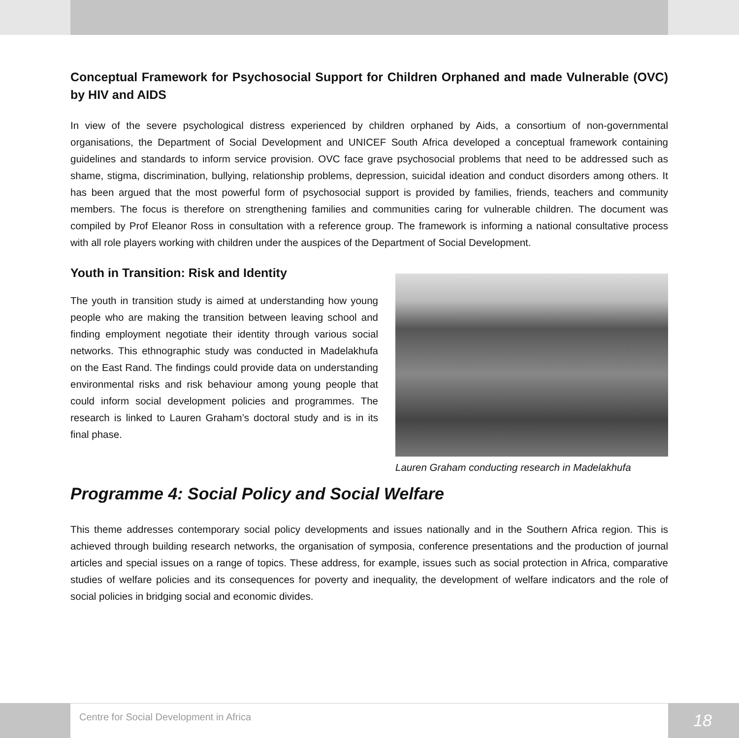Conceptual Framework for Psychosocial Support for Children Orphaned and made Vulnerable (OVC) by HIV and AIDS
In view of the severe psychological distress experienced by children orphaned by Aids, a consortium of non-governmental organisations, the Department of Social Development and UNICEF South Africa developed a conceptual framework containing guidelines and standards to inform service provision. OVC face grave psychosocial problems that need to be addressed such as shame, stigma, discrimination, bullying, relationship problems, depression, suicidal ideation and conduct disorders among others. It has been argued that the most powerful form of psychosocial support is provided by families, friends, teachers and community members. The focus is therefore on strengthening families and communities caring for vulnerable children. The document was compiled by Prof Eleanor Ross in consultation with a reference group. The framework is informing a national consultative process with all role players working with children under the auspices of the Department of Social Development.
Youth in Transition: Risk and Identity
The youth in transition study is aimed at understanding how young people who are making the transition between leaving school and finding employment negotiate their identity through various social networks. This ethnographic study was conducted in Madelakhufa on the East Rand. The findings could provide data on understanding environmental risks and risk behaviour among young people that could inform social development policies and programmes. The research is linked to Lauren Graham’s doctoral study and is in its final phase.
Lauren Graham conducting research in Madelakhufa
Programme 4: Social Policy and Social Welfare
This theme addresses contemporary social policy developments and issues nationally and in the Southern Africa region. This is achieved through building research networks, the organisation of symposia, conference presentations and the production of journal articles and special issues on a range of topics. These address, for example, issues such as social protection in Africa, comparative studies of welfare policies and its consequences for poverty and inequality, the development of welfare indicators and the role of social policies in bridging social and economic divides.
Centre for Social Development in Africa
18